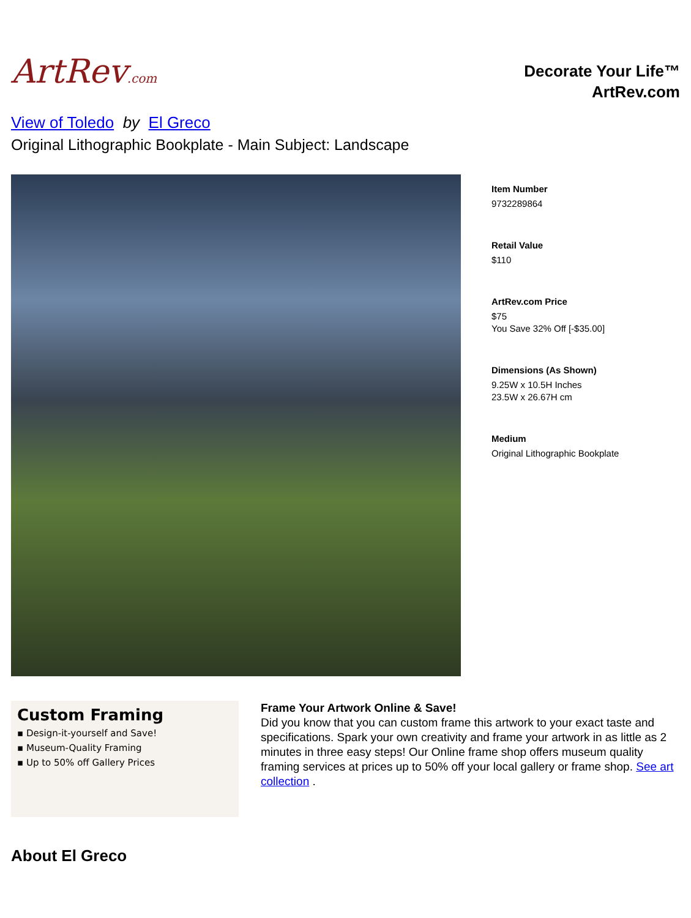ArtRev.com
Decorate Your Life™
ArtRev.com
View of Toledo by El Greco
Original Lithographic Bookplate - Main Subject: Landscape
Item Number
9732289864
Retail Value
$110
ArtRev.com Price
$75
You Save 32% Off [-$35.00]
Dimensions (As Shown)
9.25W x 10.5H Inches
23.5W x 26.67H cm
Medium
Original Lithographic Bookplate
Custom Framing
▪ Design-it-yourself and Save!
▪ Museum-Quality Framing
▪ Up to 50% off Gallery Prices
Frame Your Artwork Online & Save!
Did you know that you can custom frame this artwork to your exact taste and specifications. Spark your own creativity and frame your artwork in as little as 2 minutes in three easy steps! Our Online frame shop offers museum quality framing services at prices up to 50% off your local gallery or frame shop. See art collection .
About El Greco